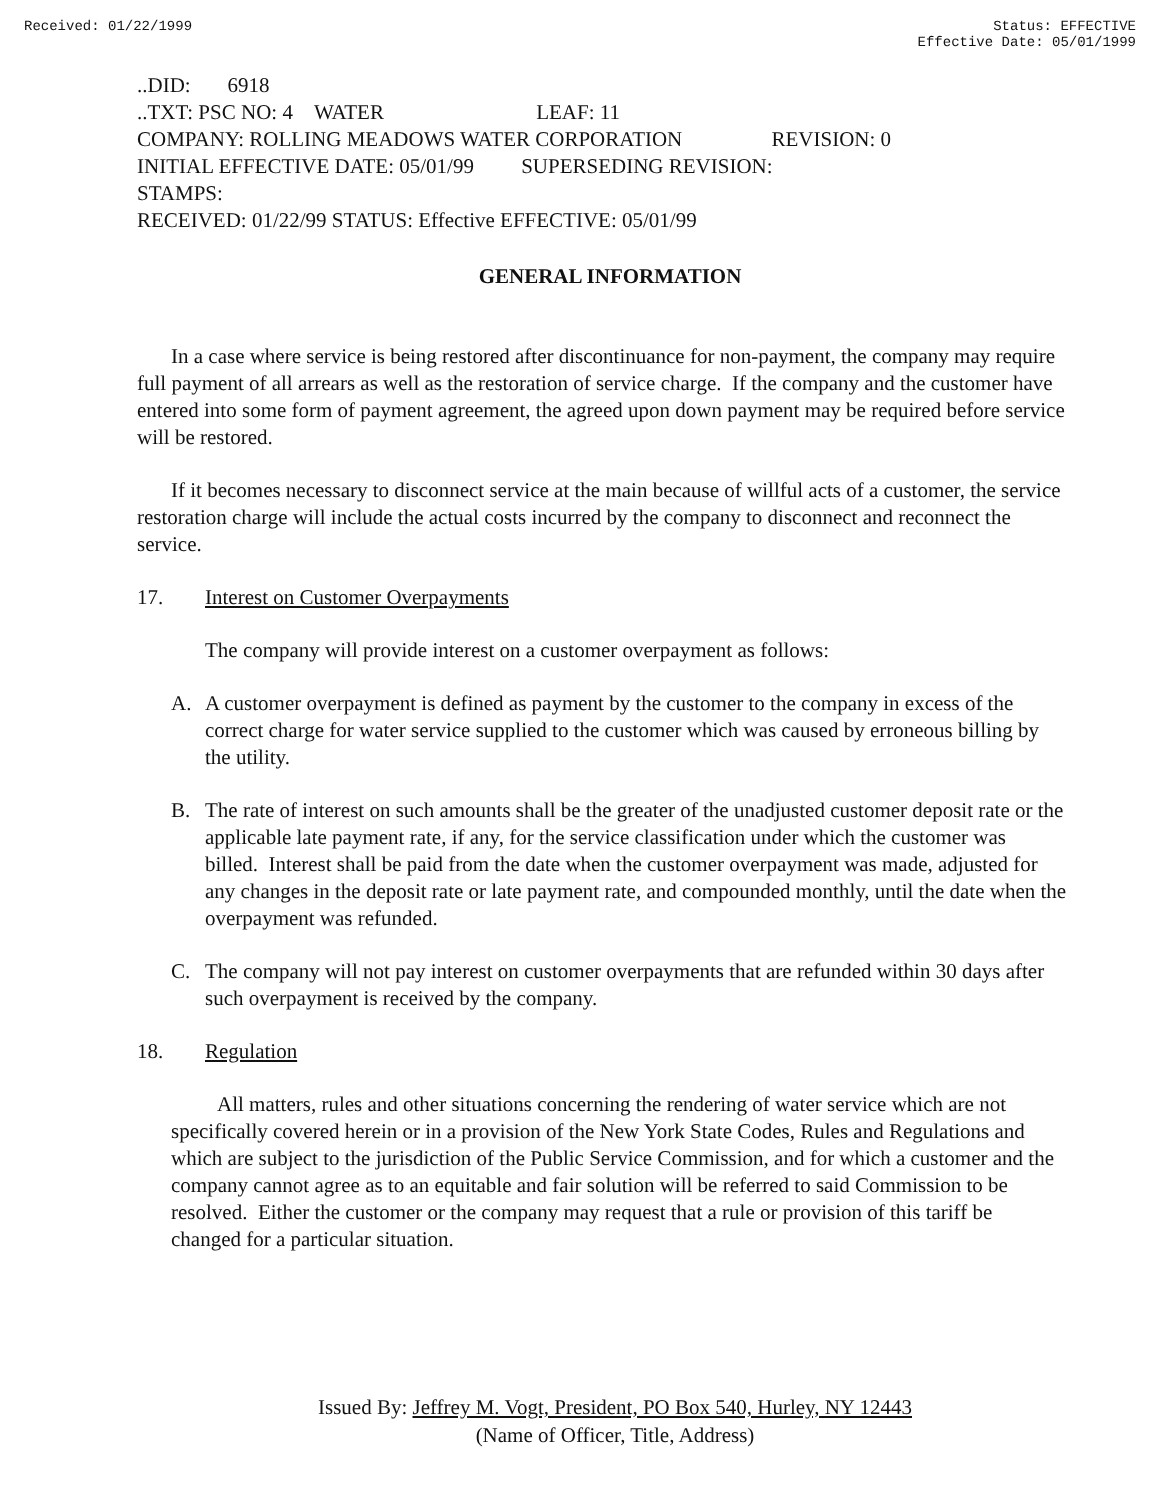Received: 01/22/1999 Status: EFFECTIVE
Effective Date: 05/01/1999
..DID: 6918
..TXT: PSC NO: 4 WATER LEAF: 11
COMPANY: ROLLING MEADOWS WATER CORPORATION REVISION: 0
INITIAL EFFECTIVE DATE: 05/01/99 SUPERSEDING REVISION:
STAMPS:
RECEIVED: 01/22/99 STATUS: Effective EFFECTIVE: 05/01/99
GENERAL INFORMATION
In a case where service is being restored after discontinuance for non-payment, the company may require full payment of all arrears as well as the restoration of service charge. If the company and the customer have entered into some form of payment agreement, the agreed upon down payment may be required before service will be restored.
If it becomes necessary to disconnect service at the main because of willful acts of a customer, the service restoration charge will include the actual costs incurred by the company to disconnect and reconnect the service.
17. Interest on Customer Overpayments
The company will provide interest on a customer overpayment as follows:
A. A customer overpayment is defined as payment by the customer to the company in excess of the correct charge for water service supplied to the customer which was caused by erroneous billing by the utility.
B. The rate of interest on such amounts shall be the greater of the unadjusted customer deposit rate or the applicable late payment rate, if any, for the service classification under which the customer was billed. Interest shall be paid from the date when the customer overpayment was made, adjusted for any changes in the deposit rate or late payment rate, and compounded monthly, until the date when the overpayment was refunded.
C. The company will not pay interest on customer overpayments that are refunded within 30 days after such overpayment is received by the company.
18. Regulation
All matters, rules and other situations concerning the rendering of water service which are not specifically covered herein or in a provision of the New York State Codes, Rules and Regulations and which are subject to the jurisdiction of the Public Service Commission, and for which a customer and the company cannot agree as to an equitable and fair solution will be referred to said Commission to be resolved. Either the customer or the company may request that a rule or provision of this tariff be changed for a particular situation.
Issued By: Jeffrey M. Vogt, President, PO Box 540, Hurley, NY 12443
(Name of Officer, Title, Address)